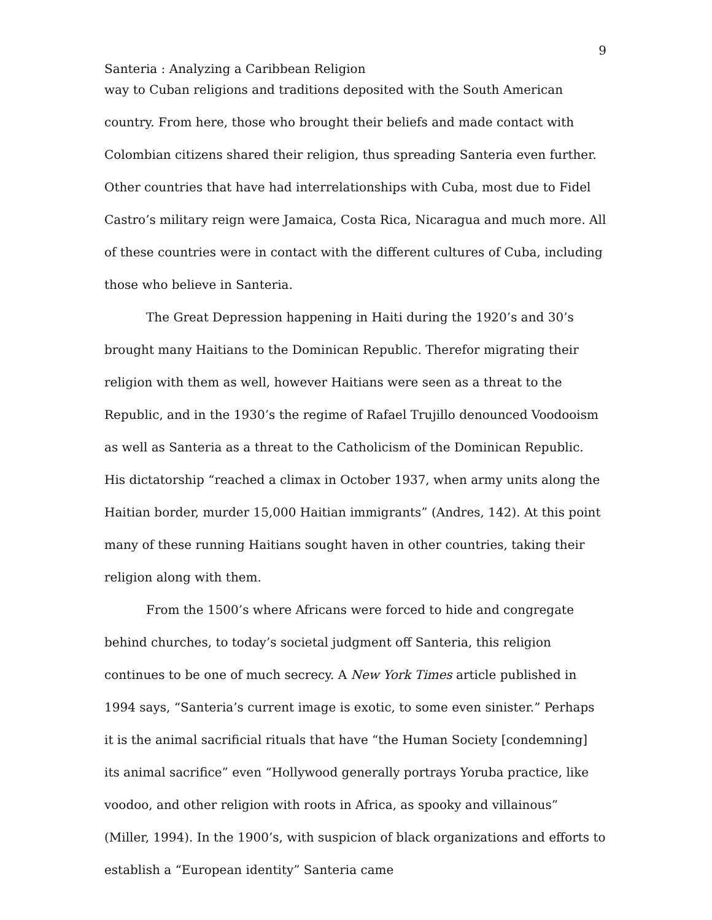9
Santeria : Analyzing a Caribbean Religion
way to Cuban religions and traditions deposited with the South American country. From here, those who brought their beliefs and made contact with Colombian citizens shared their religion, thus spreading Santeria even further. Other countries that have had interrelationships with Cuba, most due to Fidel Castro’s military reign were Jamaica, Costa Rica, Nicaragua and much more. All of these countries were in contact with the different cultures of Cuba, including those who believe in Santeria.
The Great Depression happening in Haiti during the 1920’s and 30’s brought many Haitians to the Dominican Republic. Therefor migrating their religion with them as well, however Haitians were seen as a threat to the Republic, and in the 1930’s the regime of Rafael Trujillo denounced Voodooism as well as Santeria as a threat to the Catholicism of the Dominican Republic. His dictatorship “reached a climax in October 1937, when army units along the Haitian border, murder 15,000 Haitian immigrants” (Andres, 142). At this point many of these running Haitians sought haven in other countries, taking their religion along with them.
From the 1500’s where Africans were forced to hide and congregate behind churches, to today’s societal judgment off Santeria, this religion continues to be one of much secrecy. A New York Times article published in 1994 says, “Santeria’s current image is exotic, to some even sinister.” Perhaps it is the animal sacrificial rituals that have “the Human Society [condemning] its animal sacrifice” even “Hollywood generally portrays Yoruba practice, like voodoo, and other religion with roots in Africa, as spooky and villainous” (Miller, 1994). In the 1900’s, with suspicion of black organizations and efforts to establish a “European identity” Santeria came